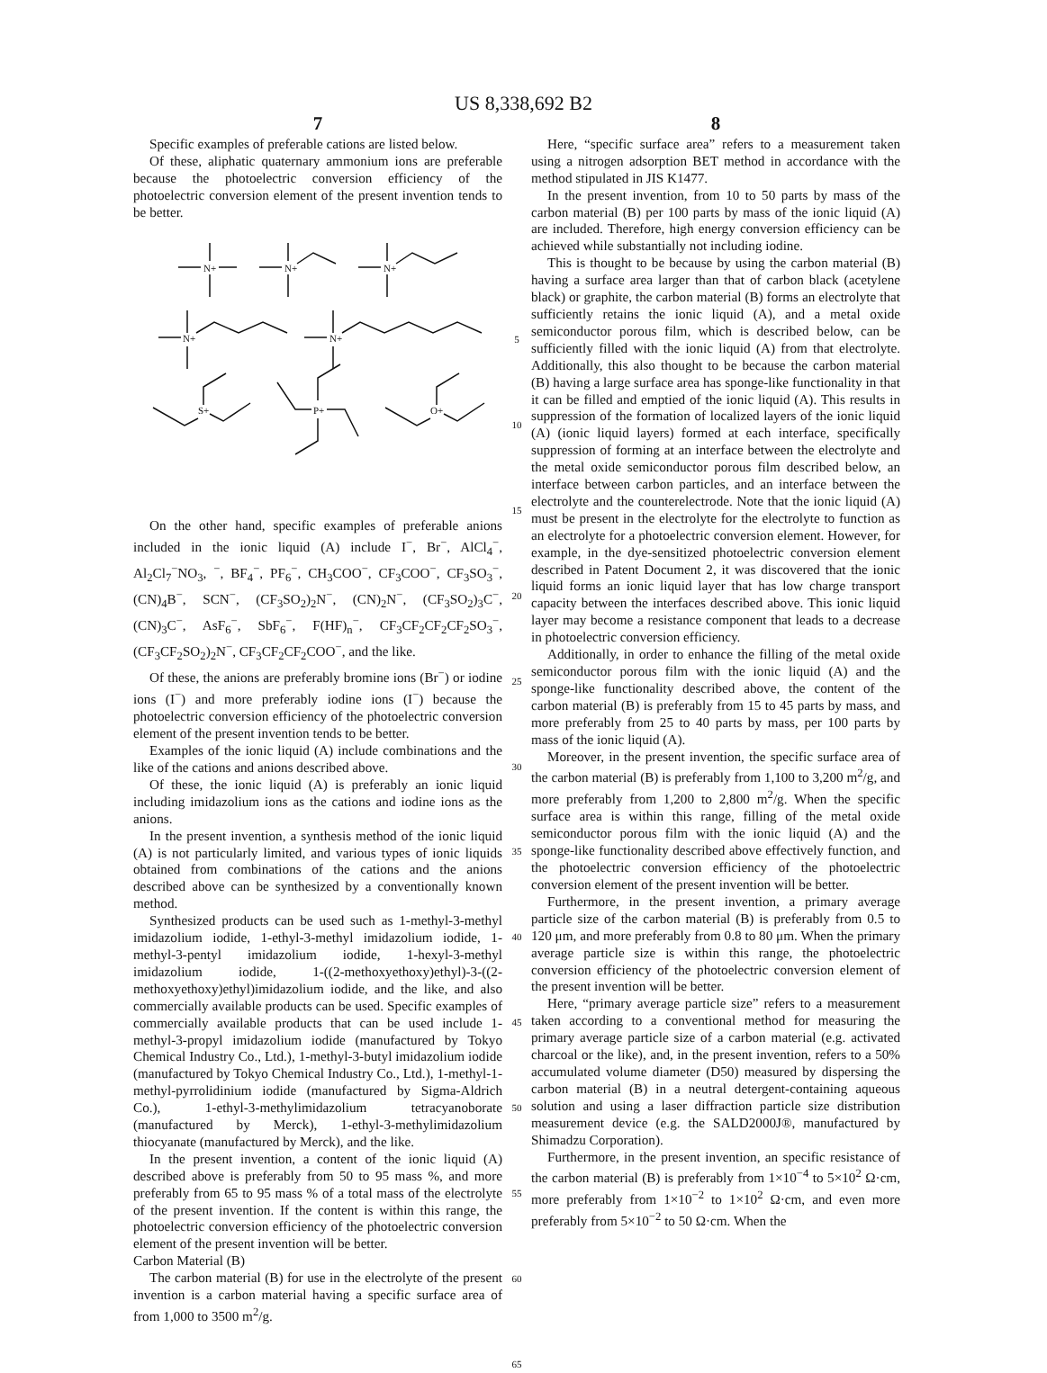US 8,338,692 B2
7
Specific examples of preferable cations are listed below.
Of these, aliphatic quaternary ammonium ions are preferable because the photoelectric conversion efficiency of the photoelectric conversion element of the present invention tends to be better.
N+
N+
N+
N+
N+
S+
P+
O+
On the other hand, specific examples of preferable anions included in the ionic liquid (A) include I<sup>−</sup>, Br<sup>−</sup>, AlCl<sub>4</sub><sup>−</sup>, Al<sub>2</sub>Cl<sub>7</sub><sup>−</sup>NO<sub>3</sub>, <sup>−</sup>, BF<sub>4</sub><sup>−</sup>, PF<sub>6</sub><sup>−</sup>, CH<sub>3</sub>COO<sup>−</sup>, CF<sub>3</sub>COO<sup>−</sup>, CF<sub>3</sub>SO<sub>3</sub><sup>−</sup>, (CN)<sub>4</sub>B<sup>−</sup>, SCN<sup>−</sup>, (CF<sub>3</sub>SO<sub>2</sub>)<sub>2</sub>N<sup>−</sup>, (CN)<sub>2</sub>N<sup>−</sup>, (CF<sub>3</sub>SO<sub>2</sub>)<sub>3</sub>C<sup>−</sup>, (CN)<sub>3</sub>C<sup>−</sup>, AsF<sub>6</sub><sup>−</sup>, SbF<sub>6</sub><sup>−</sup>, F(HF)<sub>n</sub><sup>−</sup>, CF<sub>3</sub>CF<sub>2</sub>CF<sub>2</sub>CF<sub>2</sub>SO<sub>3</sub><sup>−</sup>, (CF<sub>3</sub>CF<sub>2</sub>SO<sub>2</sub>)<sub>2</sub>N<sup>−</sup>, CF<sub>3</sub>CF<sub>2</sub>CF<sub>2</sub>COO<sup>−</sup>, and the like.
Of these, the anions are preferably bromine ions (Br<sup>−</sup>) or iodine ions (I<sup>−</sup>) and more preferably iodine ions (I<sup>−</sup>) because the photoelectric conversion efficiency of the photoelectric conversion element of the present invention tends to be better.
Examples of the ionic liquid (A) include combinations and the like of the cations and anions described above.
Of these, the ionic liquid (A) is preferably an ionic liquid including imidazolium ions as the cations and iodine ions as the anions.
In the present invention, a synthesis method of the ionic liquid (A) is not particularly limited, and various types of ionic liquids obtained from combinations of the cations and the anions described above can be synthesized by a conventionally known method.
Synthesized products can be used such as 1-methyl-3-methyl imidazolium iodide, 1-ethyl-3-methyl imidazolium iodide, 1-methyl-3-pentyl imidazolium iodide, 1-hexyl-3-methyl imidazolium iodide, 1-((2-methoxyethoxy)ethyl)-3-((2-methoxyethoxy)ethyl)imidazolium iodide, and the like, and also commercially available products can be used. Specific examples of commercially available products that can be used include 1-methyl-3-propyl imidazolium iodide (manufactured by Tokyo Chemical Industry Co., Ltd.), 1-methyl-3-butyl imidazolium iodide (manufactured by Tokyo Chemical Industry Co., Ltd.), 1-methyl-1-methyl-pyrrolidinium iodide (manufactured by Sigma-Aldrich Co.), 1-ethyl-3-methylimidazolium tetracyanoborate (manufactured by Merck), 1-ethyl-3-methylimidazolium thiocyanate (manufactured by Merck), and the like.
In the present invention, a content of the ionic liquid (A) described above is preferably from 50 to 95 mass %, and more preferably from 65 to 95 mass % of a total mass of the electrolyte of the present invention. If the content is within this range, the photoelectric conversion efficiency of the photoelectric conversion element of the present invention will be better.
Carbon Material (B)
The carbon material (B) for use in the electrolyte of the present invention is a carbon material having a specific surface area of from 1,000 to 3500 m<sup>2</sup>/g.
5
10
15
20
25
30
35
40
45
50
55
60
65
8
Here, “specific surface area” refers to a measurement taken using a nitrogen adsorption BET method in accordance with the method stipulated in JIS K1477.
In the present invention, from 10 to 50 parts by mass of the carbon material (B) per 100 parts by mass of the ionic liquid (A) are included. Therefore, high energy conversion efficiency can be achieved while substantially not including iodine.
This is thought to be because by using the carbon material (B) having a surface area larger than that of carbon black (acetylene black) or graphite, the carbon material (B) forms an electrolyte that sufficiently retains the ionic liquid (A), and a metal oxide semiconductor porous film, which is described below, can be sufficiently filled with the ionic liquid (A) from that electrolyte. Additionally, this also thought to be because the carbon material (B) having a large surface area has sponge-like functionality in that it can be filled and emptied of the ionic liquid (A). This results in suppression of the formation of localized layers of the ionic liquid (A) (ionic liquid layers) formed at each interface, specifically suppression of forming at an interface between the electrolyte and the metal oxide semiconductor porous film described below, an interface between carbon particles, and an interface between the electrolyte and the counterelectrode. Note that the ionic liquid (A) must be present in the electrolyte for the electrolyte to function as an electrolyte for a photoelectric conversion element. However, for example, in the dye-sensitized photoelectric conversion element described in Patent Document 2, it was discovered that the ionic liquid forms an ionic liquid layer that has low charge transport capacity between the interfaces described above. This ionic liquid layer may become a resistance component that leads to a decrease in photoelectric conversion efficiency.
Additionally, in order to enhance the filling of the metal oxide semiconductor porous film with the ionic liquid (A) and the sponge-like functionality described above, the content of the carbon material (B) is preferably from 15 to 45 parts by mass, and more preferably from 25 to 40 parts by mass, per 100 parts by mass of the ionic liquid (A).
Moreover, in the present invention, the specific surface area of the carbon material (B) is preferably from 1,100 to 3,200 m<sup>2</sup>/g, and more preferably from 1,200 to 2,800 m<sup>2</sup>/g. When the specific surface area is within this range, filling of the metal oxide semiconductor porous film with the ionic liquid (A) and the sponge-like functionality described above effectively function, and the photoelectric conversion efficiency of the photoelectric conversion element of the present invention will be better.
Furthermore, in the present invention, a primary average particle size of the carbon material (B) is preferably from 0.5 to 120 μm, and more preferably from 0.8 to 80 μm. When the primary average particle size is within this range, the photoelectric conversion efficiency of the photoelectric conversion element of the present invention will be better.
Here, “primary average particle size” refers to a measurement taken according to a conventional method for measuring the primary average particle size of a carbon material (e.g. activated charcoal or the like), and, in the present invention, refers to a 50% accumulated volume diameter (D50) measured by dispersing the carbon material (B) in a neutral detergent-containing aqueous solution and using a laser diffraction particle size distribution measurement device (e.g. the SALD2000J®, manufactured by Shimadzu Corporation).
Furthermore, in the present invention, an specific resistance of the carbon material (B) is preferably from 1×10<sup>−4</sup> to 5×10<sup>2</sup> Ω·cm, more preferably from 1×10<sup>−2</sup> to 1×10<sup>2</sup> Ω·cm, and even more preferably from 5×10<sup>−2</sup> to 50 Ω·cm. When the